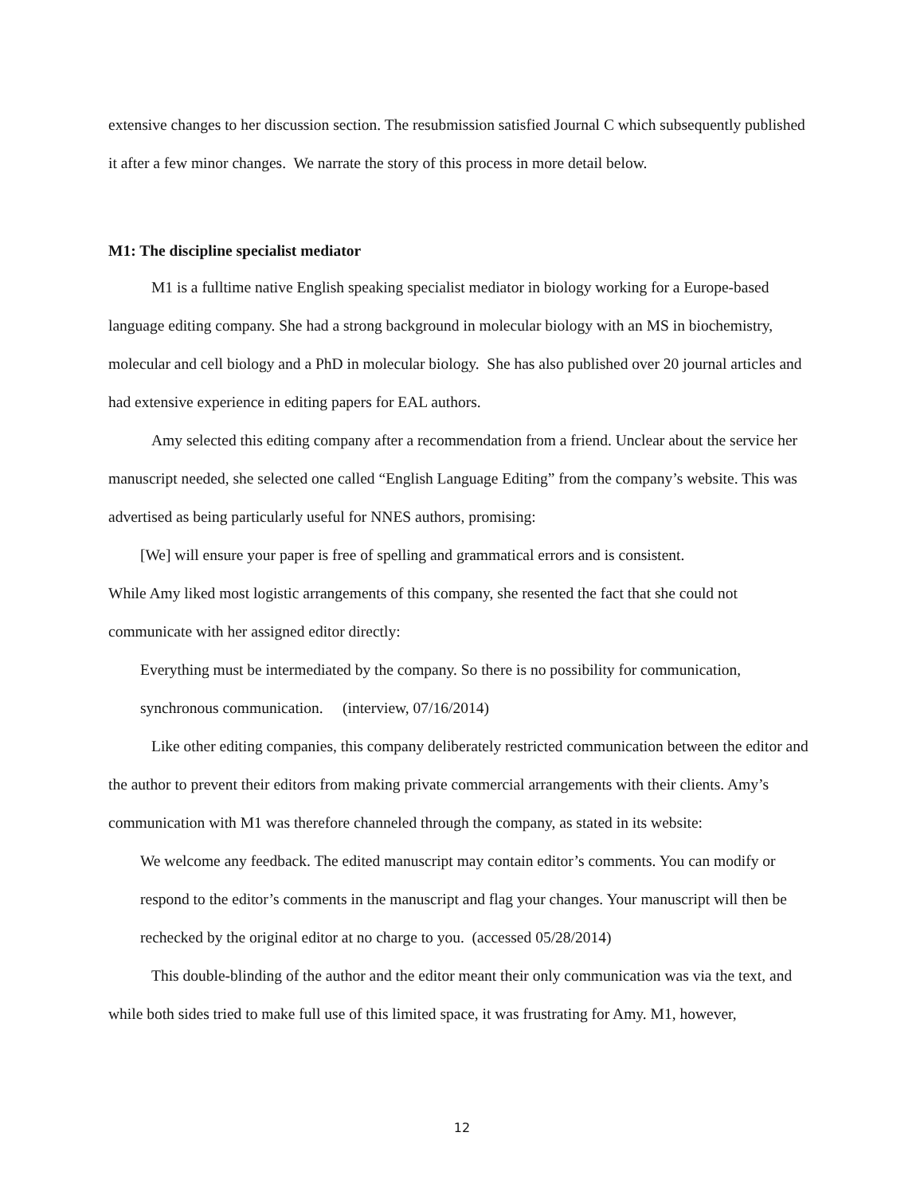extensive changes to her discussion section. The resubmission satisfied Journal C which subsequently published it after a few minor changes. We narrate the story of this process in more detail below.
M1: The discipline specialist mediator
M1 is a fulltime native English speaking specialist mediator in biology working for a Europe-based language editing company. She had a strong background in molecular biology with an MS in biochemistry, molecular and cell biology and a PhD in molecular biology. She has also published over 20 journal articles and had extensive experience in editing papers for EAL authors.
Amy selected this editing company after a recommendation from a friend. Unclear about the service her manuscript needed, she selected one called “English Language Editing” from the company’s website. This was advertised as being particularly useful for NNES authors, promising:
[We] will ensure your paper is free of spelling and grammatical errors and is consistent.
While Amy liked most logistic arrangements of this company, she resented the fact that she could not communicate with her assigned editor directly:
Everything must be intermediated by the company. So there is no possibility for communication, synchronous communication. (interview, 07/16/2014)
Like other editing companies, this company deliberately restricted communication between the editor and the author to prevent their editors from making private commercial arrangements with their clients. Amy’s communication with M1 was therefore channeled through the company, as stated in its website:
We welcome any feedback. The edited manuscript may contain editor’s comments. You can modify or respond to the editor’s comments in the manuscript and flag your changes. Your manuscript will then be rechecked by the original editor at no charge to you. (accessed 05/28/2014)
This double-blinding of the author and the editor meant their only communication was via the text, and while both sides tried to make full use of this limited space, it was frustrating for Amy. M1, however,
12